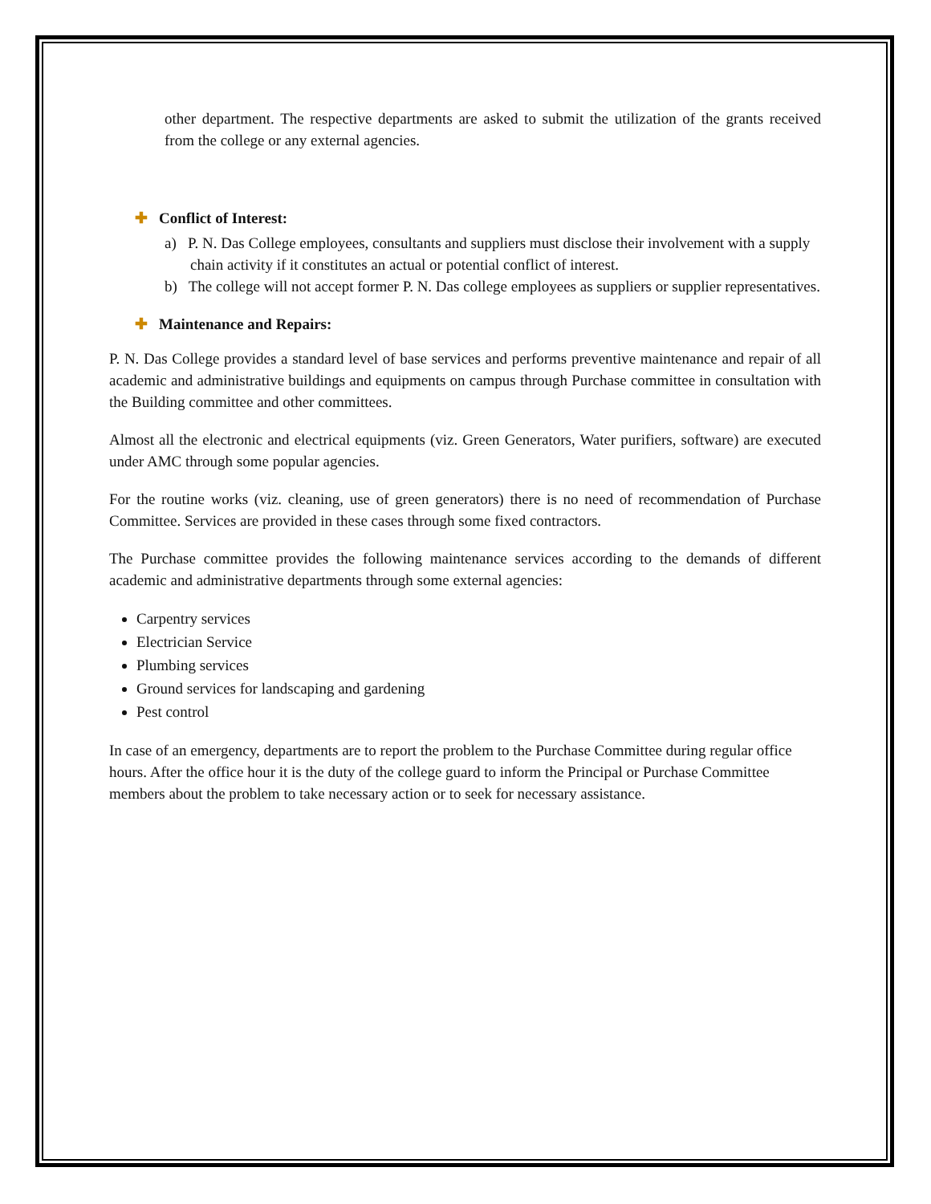other department. The respective departments are asked to submit the utilization of the grants received from the college or any external agencies.
✚ Conflict of Interest:
a) P. N. Das College employees, consultants and suppliers must disclose their involvement with a supply chain activity if it constitutes an actual or potential conflict of interest.
b) The college will not accept former P. N. Das college employees as suppliers or supplier representatives.
✚ Maintenance and Repairs:
P. N. Das College provides a standard level of base services and performs preventive maintenance and repair of all academic and administrative buildings and equipments on campus through Purchase committee in consultation with the Building committee and other committees.
Almost all the electronic and electrical equipments (viz. Green Generators, Water purifiers, software) are executed under AMC through some popular agencies.
For the routine works (viz. cleaning, use of green generators) there is no need of recommendation of Purchase Committee. Services are provided in these cases through some fixed contractors.
The Purchase committee provides the following maintenance services according to the demands of different academic and administrative departments through some external agencies:
Carpentry services
Electrician Service
Plumbing services
Ground services for landscaping and gardening
Pest control
In case of an emergency, departments are to report the problem to the Purchase Committee during regular office hours. After the office hour it is the duty of the college guard to inform the Principal or Purchase Committee members about the problem to take necessary action or to seek for necessary assistance.